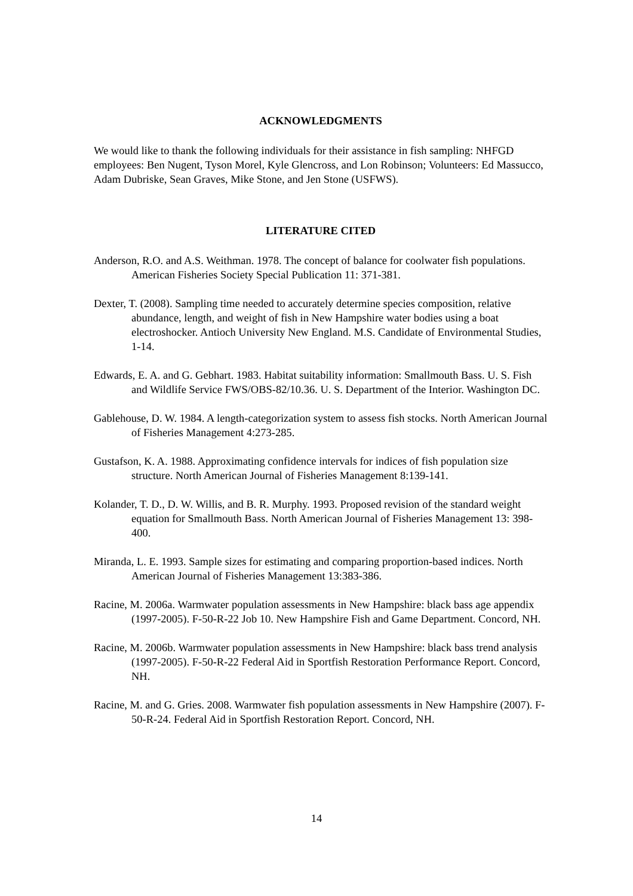ACKNOWLEDGMENTS
We would like to thank the following individuals for their assistance in fish sampling: NHFGD employees: Ben Nugent, Tyson Morel, Kyle Glencross, and Lon Robinson; Volunteers: Ed Massucco, Adam Dubriske, Sean Graves, Mike Stone, and Jen Stone (USFWS).
LITERATURE CITED
Anderson, R.O. and A.S. Weithman. 1978. The concept of balance for coolwater fish populations. American Fisheries Society Special Publication 11: 371-381.
Dexter, T. (2008). Sampling time needed to accurately determine species composition, relative abundance, length, and weight of fish in New Hampshire water bodies using a boat electroshocker. Antioch University New England. M.S. Candidate of Environmental Studies, 1-14.
Edwards, E. A. and G. Gebhart. 1983. Habitat suitability information: Smallmouth Bass. U. S. Fish and Wildlife Service FWS/OBS-82/10.36. U. S. Department of the Interior. Washington DC.
Gablehouse, D. W. 1984. A length-categorization system to assess fish stocks. North American Journal of Fisheries Management 4:273-285.
Gustafson, K. A. 1988. Approximating confidence intervals for indices of fish population size structure. North American Journal of Fisheries Management 8:139-141.
Kolander, T. D., D. W. Willis, and B. R. Murphy. 1993. Proposed revision of the standard weight equation for Smallmouth Bass. North American Journal of Fisheries Management 13: 398-400.
Miranda, L. E. 1993. Sample sizes for estimating and comparing proportion-based indices. North American Journal of Fisheries Management 13:383-386.
Racine, M. 2006a. Warmwater population assessments in New Hampshire: black bass age appendix (1997-2005). F-50-R-22 Job 10. New Hampshire Fish and Game Department. Concord, NH.
Racine, M. 2006b. Warmwater population assessments in New Hampshire: black bass trend analysis (1997-2005). F-50-R-22 Federal Aid in Sportfish Restoration Performance Report. Concord, NH.
Racine, M. and G. Gries. 2008. Warmwater fish population assessments in New Hampshire (2007). F-50-R-24. Federal Aid in Sportfish Restoration Report. Concord, NH.
14